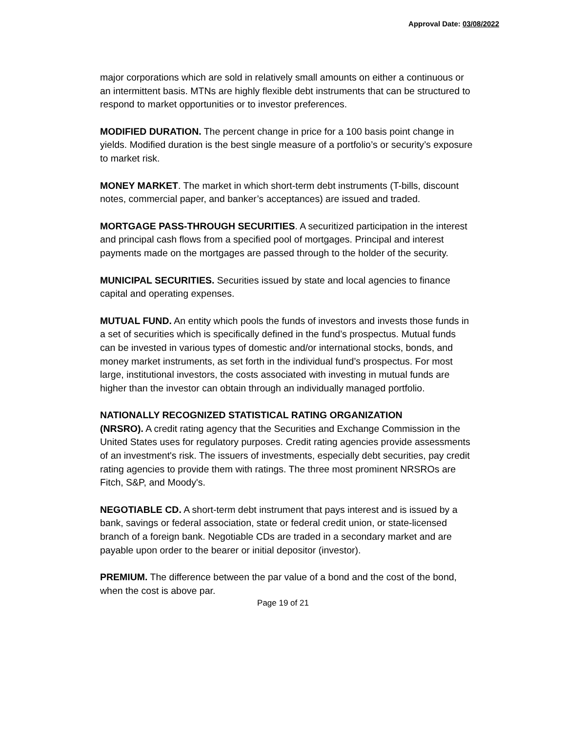Approval Date: 03/08/2022
major corporations which are sold in relatively small amounts on either a continuous or an intermittent basis. MTNs are highly flexible debt instruments that can be structured to respond to market opportunities or to investor preferences.
MODIFIED DURATION. The percent change in price for a 100 basis point change in yields. Modified duration is the best single measure of a portfolio’s or security’s exposure to market risk.
MONEY MARKET. The market in which short-term debt instruments (T-bills, discount notes, commercial paper, and banker’s acceptances) are issued and traded.
MORTGAGE PASS-THROUGH SECURITIES. A securitized participation in the interest and principal cash flows from a specified pool of mortgages. Principal and interest payments made on the mortgages are passed through to the holder of the security.
MUNICIPAL SECURITIES. Securities issued by state and local agencies to finance capital and operating expenses.
MUTUAL FUND. An entity which pools the funds of investors and invests those funds in a set of securities which is specifically defined in the fund’s prospectus. Mutual funds can be invested in various types of domestic and/or international stocks, bonds, and money market instruments, as set forth in the individual fund’s prospectus. For most large, institutional investors, the costs associated with investing in mutual funds are higher than the investor can obtain through an individually managed portfolio.
NATIONALLY RECOGNIZED STATISTICAL RATING ORGANIZATION
(NRSRO). A credit rating agency that the Securities and Exchange Commission in the United States uses for regulatory purposes. Credit rating agencies provide assessments of an investment's risk. The issuers of investments, especially debt securities, pay credit rating agencies to provide them with ratings. The three most prominent NRSROs are Fitch, S&P, and Moody's.
NEGOTIABLE CD. A short-term debt instrument that pays interest and is issued by a bank, savings or federal association, state or federal credit union, or state-licensed branch of a foreign bank. Negotiable CDs are traded in a secondary market and are payable upon order to the bearer or initial depositor (investor).
PREMIUM. The difference between the par value of a bond and the cost of the bond, when the cost is above par.
Page 19 of 21